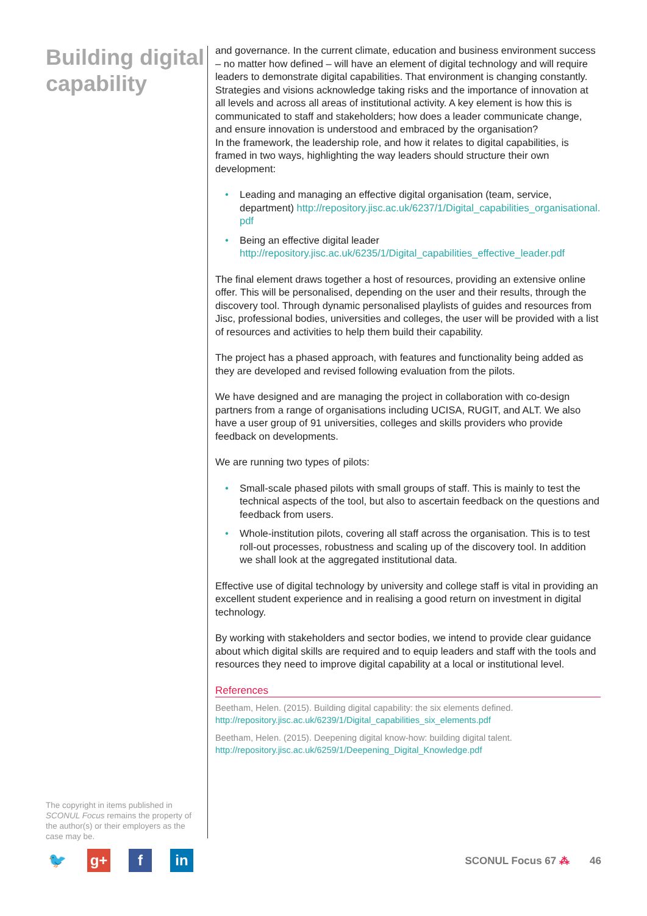Building digital capability
The copyright in items published in SCONUL Focus remains the property of the author(s) or their employers as the case may be.
and governance. In the current climate, education and business environment success – no matter how defined – will have an element of digital technology and will require leaders to demonstrate digital capabilities. That environment is changing constantly. Strategies and visions acknowledge taking risks and the importance of innovation at all levels and across all areas of institutional activity. A key element is how this is communicated to staff and stakeholders; how does a leader communicate change, and ensure innovation is understood and embraced by the organisation?
In the framework, the leadership role, and how it relates to digital capabilities, is framed in two ways, highlighting the way leaders should structure their own development:
• Leading and managing an effective digital organisation (team, service, department) http://repository.jisc.ac.uk/6237/1/Digital_capabilities_organisational.pdf
• Being an effective digital leader
http://repository.jisc.ac.uk/6235/1/Digital_capabilities_effective_leader.pdf
The final element draws together a host of resources, providing an extensive online offer. This will be personalised, depending on the user and their results, through the discovery tool. Through dynamic personalised playlists of guides and resources from Jisc, professional bodies, universities and colleges, the user will be provided with a list of resources and activities to help them build their capability.
The project has a phased approach, with features and functionality being added as they are developed and revised following evaluation from the pilots.
We have designed and are managing the project in collaboration with co-design partners from a range of organisations including UCISA, RUGIT, and ALT. We also have a user group of 91 universities, colleges and skills providers who provide feedback on developments.
We are running two types of pilots:
• Small-scale phased pilots with small groups of staff. This is mainly to test the technical aspects of the tool, but also to ascertain feedback on the questions and feedback from users.
• Whole-institution pilots, covering all staff across the organisation. This is to test roll-out processes, robustness and scaling up of the discovery tool. In addition we shall look at the aggregated institutional data.
Effective use of digital technology by university and college staff is vital in providing an excellent student experience and in realising a good return on investment in digital technology.
By working with stakeholders and sector bodies, we intend to provide clear guidance about which digital skills are required and to equip leaders and staff with the tools and resources they need to improve digital capability at a local or institutional level.
References
Beetham, Helen. (2015). Building digital capability: the six elements defined.
http://repository.jisc.ac.uk/6239/1/Digital_capabilities_six_elements.pdf
Beetham, Helen. (2015). Deepening digital know-how: building digital talent.
http://repository.jisc.ac.uk/6259/1/Deepening_Digital_Knowledge.pdf
🐦 g+ f in
SCONUL Focus 67 ⁂ 46